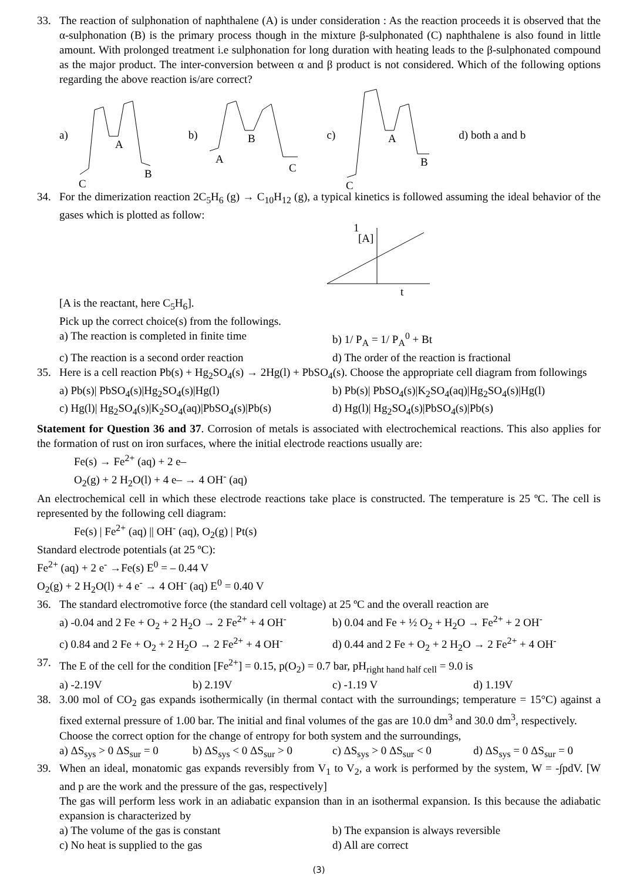33. The reaction of sulphonation of naphthalene (A) is under consideration : As the reaction proceeds it is observed that the α-sulphonation (B) is the primary process though in the mixture β-sulphonated (C) naphthalene is also found in little amount. With prolonged treatment i.e sulphonation for long duration with heating leads to the β-sulphonated compound as the major product. The inter-conversion between α and β product is not considered. Which of the following options regarding the above reaction is/are correct?
a)
A
B
C
b)
B
A
C
c)
A
B
C
d) both a and b
34. For the dimerization reaction 2C<sub>5</sub>H<sub>6</sub> (g) → C<sub>10</sub>H<sub>12</sub> (g), a typical kinetics is followed assuming the ideal behavior of the gases which is plotted as follow:
1
[A]
t
[A is the reactant, here C<sub>5</sub>H<sub>6</sub>].
Pick up the correct choice(s) from the followings.
a) The reaction is completed in finite time b) 1/ P<sub>A</sub> = 1/ P<sub>A</sub><sup>0</sup> + Bt c) The reaction is a second order reaction d) The order of the reaction is fractional
35. Here is a cell reaction Pb(s) + Hg<sub>2</sub>SO<sub>4</sub>(s) → 2Hg(l) + PbSO<sub>4</sub>(s). Choose the appropriate cell diagram from followings
a) Pb(s)| PbSO<sub>4</sub>(s)|Hg<sub>2</sub>SO<sub>4</sub>(s)|Hg(l) b) Pb(s)| PbSO<sub>4</sub>(s)|K<sub>2</sub>SO<sub>4</sub>(aq)|Hg<sub>2</sub>SO<sub>4</sub>(s)|Hg(l) c) Hg(l)| Hg<sub>2</sub>SO<sub>4</sub>(s)|K<sub>2</sub>SO<sub>4</sub>(aq)|PbSO<sub>4</sub>(s)|Pb(s) d) Hg(l)| Hg<sub>2</sub>SO<sub>4</sub>(s)|PbSO<sub>4</sub>(s)|Pb(s)
Statement for Question 36 and 37. Corrosion of metals is associated with electrochemical reactions. This also applies for the formation of rust on iron surfaces, where the initial electrode reactions usually are:
Fe(s) → Fe<sup>2+</sup> (aq) + 2 e–
O<sub>2</sub>(g) + 2 H<sub>2</sub>O(l) + 4 e– → 4 OH<sup>-</sup> (aq)
An electrochemical cell in which these electrode reactions take place is constructed. The temperature is 25 ºC. The cell is represented by the following cell diagram:
Fe(s) | Fe<sup>2+</sup> (aq) || OH<sup>-</sup> (aq), O<sub>2</sub>(g) | Pt(s)
Standard electrode potentials (at 25 ºC):
Fe<sup>2+</sup> (aq) + 2 e<sup>-</sup> →Fe(s) E<sup>0</sup> = – 0.44 V
O<sub>2</sub>(g) + 2 H<sub>2</sub>O(l) + 4 e<sup>-</sup> → 4 OH<sup>-</sup> (aq) E<sup>0</sup> = 0.40 V
36. The standard electromotive force (the standard cell voltage) at 25 ºC and the overall reaction are
a) -0.04 and 2 Fe + O<sub>2</sub> + 2 H<sub>2</sub>O → 2 Fe<sup>2+</sup> + 4 OH<sup>-</sup> b) 0.04 and Fe + ½ O<sub>2</sub> + H<sub>2</sub>O → Fe<sup>2+</sup> + 2 OH<sup>-</sup> c) 0.84 and 2 Fe + O<sub>2</sub> + 2 H<sub>2</sub>O → 2 Fe<sup>2+</sup> + 4 OH<sup>-</sup> d) 0.44 and 2 Fe + O<sub>2</sub> + 2 H<sub>2</sub>O → 2 Fe<sup>2+</sup> + 4 OH<sup>-</sup>
37. The E of the cell for the condition [Fe<sup>2+</sup>] = 0.15, p(O<sub>2</sub>) = 0.7 bar, pH<sub>right hand half cell</sub> = 9.0 is
a) -2.19V b) 2.19V c) -1.19 V d) 1.19V
38. 3.00 mol of CO<sub>2</sub> gas expands isothermically (in thermal contact with the surroundings; temperature = 15°C) against a fixed external pressure of 1.00 bar. The initial and final volumes of the gas are 10.0 dm<sup>3</sup> and 30.0 dm<sup>3</sup>, respectively.
Choose the correct option for the change of entropy for both system and the surroundings,
a) ΔS<sub>sys</sub> > 0 ΔS<sub>sur</sub> = 0 b) ΔS<sub>sys</sub> < 0 ΔS<sub>sur</sub> > 0 c) ΔS<sub>sys</sub> > 0 ΔS<sub>sur</sub> < 0 d) ΔS<sub>sys</sub> = 0 ΔS<sub>sur</sub> = 0
39. When an ideal, monatomic gas expands reversibly from V<sub>1</sub> to V<sub>2</sub>, a work is performed by the system, W = -∫pdV. [W and p are the work and the pressure of the gas, respectively]
The gas will perform less work in an adiabatic expansion than in an isothermal expansion. Is this because the adiabatic expansion is characterized by
a) The volume of the gas is constant b) The expansion is always reversible c) No heat is supplied to the gas d) All are correct
(3)